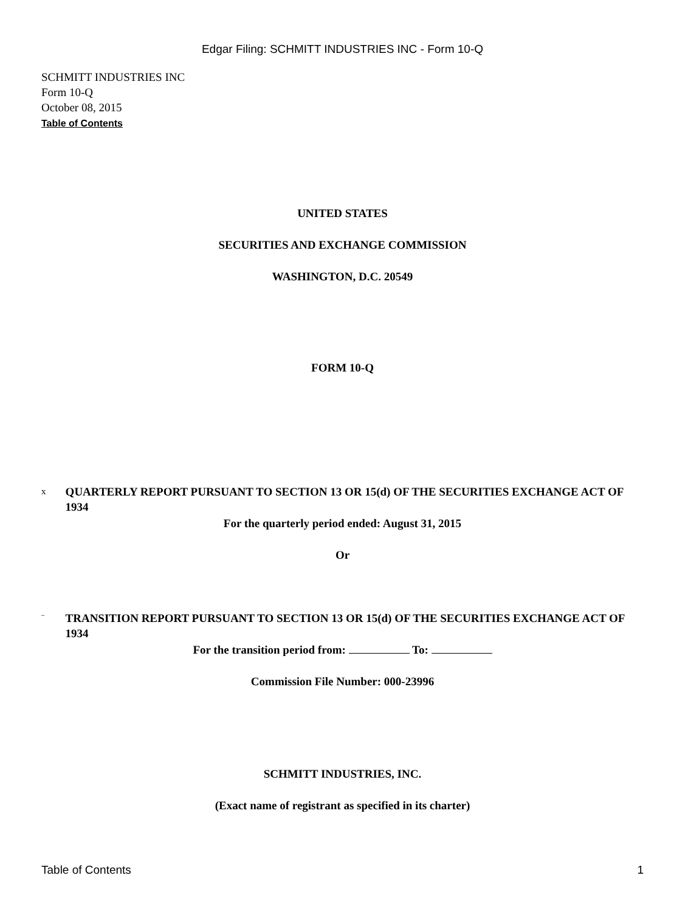Edgar Filing: SCHMITT INDUSTRIES INC - Form 10-Q
SCHMITT INDUSTRIES INC
Form 10-Q
October 08, 2015
Table of Contents
UNITED STATES
SECURITIES AND EXCHANGE COMMISSION
WASHINGTON, D.C. 20549
FORM 10-Q
x QUARTERLY REPORT PURSUANT TO SECTION 13 OR 15(d) OF THE SECURITIES EXCHANGE ACT OF 1934
For the quarterly period ended: August 31, 2015
Or
¨ TRANSITION REPORT PURSUANT TO SECTION 13 OR 15(d) OF THE SECURITIES EXCHANGE ACT OF 1934
For the transition period from: To:
Commission File Number: 000-23996
SCHMITT INDUSTRIES, INC.
(Exact name of registrant as specified in its charter)
Table of Contents 1